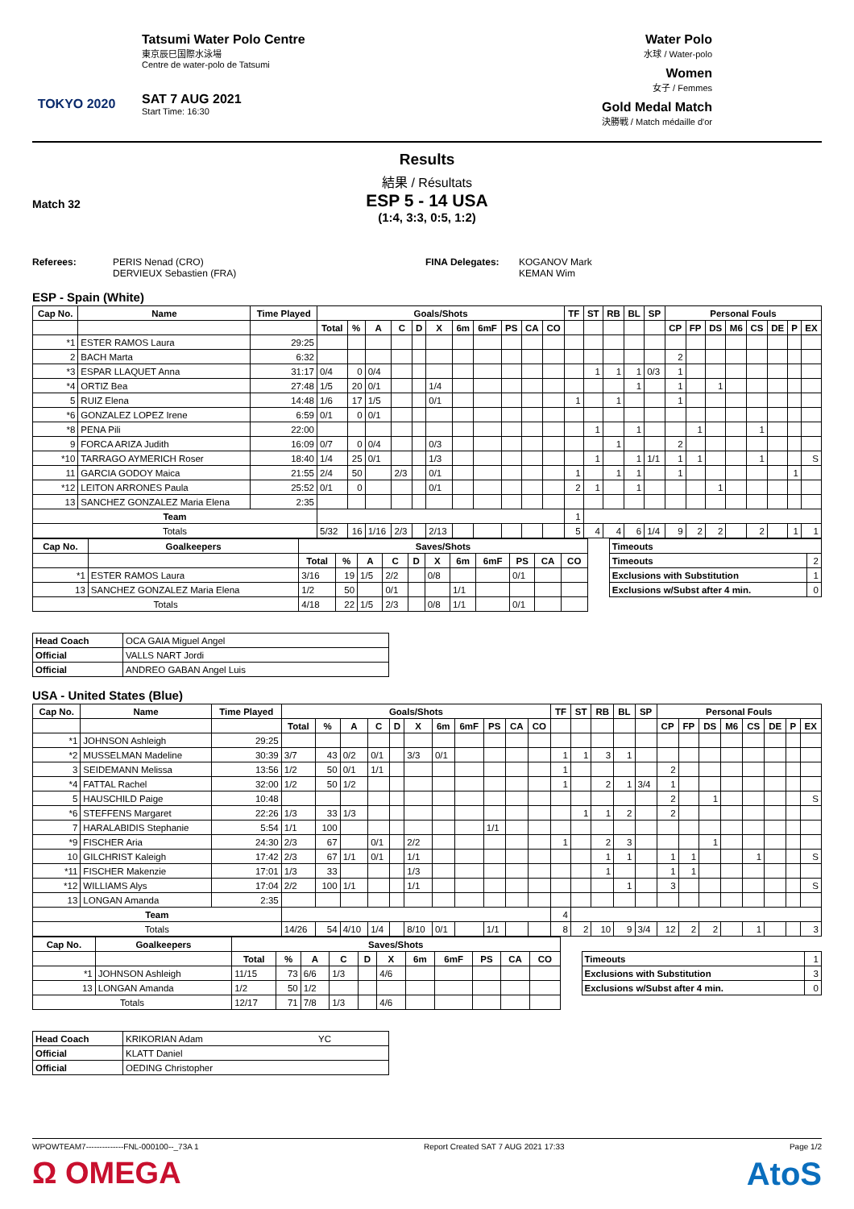TOKYO 2020
Tatsumi Water Polo Centre
東京辰巳国際水泳場
Centre de water-polo de Tatsumi
SAT 7 AUG 2021
Start Time: 16:30
Water Polo
水球 / Water-polo
Women
女子 / Femmes
Gold Medal Match
決勝戦 / Match médaille d'or
Results
結果 / Résultats
Match 32
ESP 5 - 14 USA
(1:4, 3:3, 0:5, 1:2)
Referees: PERIS Nenad (CRO)
DERVIEUX Sebastien (FRA)
FINA Delegates: KOGANOV Mark
KEMAN Wim
ESP - Spain (White)
| Cap No. | Name | Time Played | Goals/Shots | | | | | | | | | | | TF | ST | RB | BL | SP | Personal Fouls | | | | | | | |
| --- | --- | --- | --- | --- | --- | --- | --- | --- | --- | --- | --- | --- | --- | --- | --- | --- | --- | --- | --- | --- | --- | --- | --- | --- | --- | --- |
| | | | Total | % | A | C | D | X | 6m | 6mF | PS | CA | CO | | | | | | CP | FP | DS | M6 | CS | DE | P | EX |
| *1 | ESTER RAMOS Laura | 29:25 | | | | | | | | | | | | | | | | | | | | | | | | |
| 2 | BACH Marta | 6:32 | | | | | | | | | | | | | | | | | 2 | | | | | | | |
| *3 | ESPAR LLAQUET Anna | 31:17 | 0/4 | 0 | 0/4 | | | | | | | | | | 1 | 1 | 1 | 0/3 | 1 | | | | | | | |
| *4 | ORTIZ Bea | 27:48 | 1/5 | 20 | 0/1 | | | 1/4 | | | | | | | | | 1 | | 1 | | 1 | | | | | |
| 5 | RUIZ Elena | 14:48 | 1/6 | 17 | 1/5 | | | 0/1 | | | | | | 1 | | 1 | | | 1 | | | | | | | |
| *6 | GONZALEZ LOPEZ Irene | 6:59 | 0/1 | 0 | 0/1 | | | | | | | | | | | | | | | | | | | | | |
| *8 | PENA Pili | 22:00 | | | | | | | | | | | | | 1 | | 1 | | | 1 | | | 1 | | | |
| 9 | FORCA ARIZA Judith | 16:09 | 0/7 | 0 | 0/4 | | | 0/3 | | | | | | | | 1 | | | 2 | | | | | | | |
| *10 | TARRAGO AYMERICH Roser | 18:40 | 1/4 | 25 | 0/1 | | | 1/3 | | | | | | | 1 | | 1 | 1/1 | 1 | 1 | | | 1 | | | S |
| 11 | GARCIA GODOY Maica | 21:55 | 2/4 | 50 | | 2/3 | | 0/1 | | | | | | 1 | | 1 | 1 | | 1 | | | | | | 1 | |
| *12 | LEITON ARRONES Paula | 25:52 | 0/1 | 0 | | | | 0/1 | | | | | | 2 | 1 | | 1 | | | | 1 | | | | | |
| 13 | SANCHEZ GONZALEZ Maria Elena | 2:35 | | | | | | | | | | | | | | | | | | | | | | | | |
| Team | | | | | | | | | | | | | | 1 | | | | | | | | | | | | |
| Totals | | | 5/32 | 16 | 1/16 | 2/3 | | 2/13 | | | | | | 5 | 4 | 4 | 6 | 1/4 | 9 | 2 | 2 | | 2 | | 1 | 1 |
| Cap No. | Goalkeepers | Saves/Shots | | | | | | | | | | | | Timeouts | |
| | | Total | % | A | C | D | X | 6m | 6mF | PS | CA | CO | | Timeouts | 2 |
| *1 | ESTER RAMOS Laura | 3/16 | 19 | 1/5 | 2/2 | | 0/8 | | | 0/1 | | | | Exclusions with Substitution | 1 |
| 13 | SANCHEZ GONZALEZ Maria Elena | 1/2 | 50 | | 0/1 | | | 1/1 | | | | | | Exclusions w/Subst after 4 min. | 0 |
| Totals | | 4/18 | 22 | 1/5 | 2/3 | | 0/8 | 1/1 | | 0/1 | | | | | |
| Head Coach | OCA GAIA Miguel Angel |
| Official | VALLS NART Jordi |
| Official | ANDREO GABAN Angel Luis |
USA - United States (Blue)
| Cap No. | Name | Time Played | Goals/Shots | | | | | | | | | | | TF | ST | RB | BL | SP | Personal Fouls | | | | | | | |
| --- | --- | --- | --- | --- | --- | --- | --- | --- | --- | --- | --- | --- | --- | --- | --- | --- | --- | --- | --- | --- | --- | --- | --- | --- | --- | --- |
| | | | Total | % | A | C | D | X | 6m | 6mF | PS | CA | CO | | | | | | CP | FP | DS | M6 | CS | DE | P | EX |
| *1 | JOHNSON Ashleigh | 29:25 | | | | | | | | | | | | | | | | | | | | | | | | |
| *2 | MUSSELMAN Madeline | 30:39 | 3/7 | 43 | 0/2 | 0/1 | | 3/3 | 0/1 | | | | | 1 | 1 | 3 | 1 | | | | | | | | | |
| 3 | SEIDEMANN Melissa | 13:56 | 1/2 | 50 | 0/1 | 1/1 | | | | | | | | 1 | | | | | 2 | | | | | | | |
| *4 | FATTAL Rachel | 32:00 | 1/2 | 50 | 1/2 | | | | | | | | | 1 | | 2 | 1 | 3/4 | 1 | | | | | | | |
| 5 | HAUSCHILD Paige | 10:48 | | | | | | | | | | | | | | | | | 2 | | 1 | | | | | S |
| *6 | STEFFENS Margaret | 22:26 | 1/3 | 33 | 1/3 | | | | | | | | | | 1 | 1 | 2 | | 2 | | | | | | | |
| 7 | HARALABIDIS Stephanie | 5:54 | 1/1 | 100 | | | | | | | 1/1 | | | | | | | | | | | | | | | |
| *9 | FISCHER Aria | 24:30 | 2/3 | 67 | | 0/1 | | 2/2 | | | | | | 1 | | 2 | 3 | | | | 1 | | | | | |
| 10 | GILCHRIST Kaleigh | 17:42 | 2/3 | 67 | 1/1 | 0/1 | | 1/1 | | | | | | | | 1 | 1 | | 1 | 1 | | | 1 | | | S |
| *11 | FISCHER Makenzie | 17:01 | 1/3 | 33 | | | | 1/3 | | | | | | | | 1 | | | 1 | 1 | | | | | | |
| *12 | WILLIAMS Alys | 17:04 | 2/2 | 100 | 1/1 | | | 1/1 | | | | | | | | | 1 | | 3 | | | | | | | S |
| 13 | LONGAN Amanda | 2:35 | | | | | | | | | | | | | | | | | | | | | | | | |
| Team | | | | | | | | | | | | | | 4 | | | | | | | | | | | | |
| Totals | | | 14/26 | 54 | 4/10 | 1/4 | | 8/10 | 0/1 | | 1/1 | | | 8 | 2 | 10 | 9 | 3/4 | 12 | 2 | 2 | | 1 | | | 3 |
| Cap No. | Goalkeepers | Saves/Shots | | | | | | | | | | | | | |
| | | Total | % | A | C | D | X | 6m | 6mF | PS | CA | CO | | Timeouts | 1 |
| *1 | JOHNSON Ashleigh | 11/15 | 73 | 6/6 | 1/3 | | 4/6 | | | | | | | Exclusions with Substitution | 3 |
| 13 | LONGAN Amanda | 1/2 | 50 | 1/2 | | | | | | | | | | Exclusions w/Subst after 4 min. | 0 |
| Totals | | 12/17 | 71 | 7/8 | 1/3 | | 4/6 | | | | | | | | |
| Head Coach | KRIKORIAN Adam YC |
| Official | KLATT Daniel |
| Official | OEDING Christopher |
WPOWTEAM7--------------FNL-000100--_73A 1 Report Created SAT 7 AUG 2021 17:33 Page 1/2
Ω OMEGA AtoS